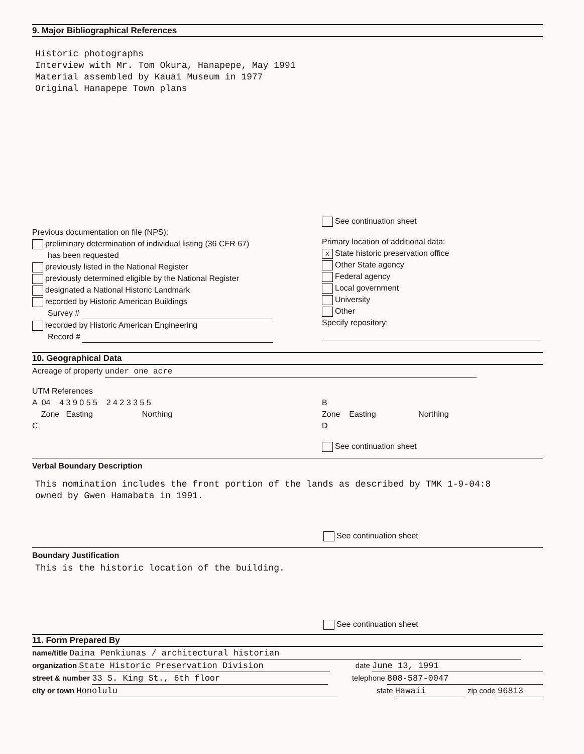9. Major Bibliographical References
Historic photographs
Interview with Mr. Tom Okura, Hanapepe, May 1991
Material assembled by Kauai Museum in 1977
Original Hanapepe Town plans
Previous documentation on file (NPS):
preliminary determination of individual listing (36 CFR 67)
has been requested
previously listed in the National Register
previously determined eligible by the National Register
designated a National Historic Landmark
recorded by Historic American Buildings
Survey #
recorded by Historic American Engineering
Record #
See continuation sheet
Primary location of additional data:
X State historic preservation office
Other State agency
Federal agency
Local government
University
Other
Specify repository:
10. Geographical Data
Acreage of property under one acre
UTM References
A 04 4 3 9 0 5 5 2 4 2 3 3 5 5
Zone Easting Northing
C
B
Zone Easting Northing
D
See continuation sheet
Verbal Boundary Description
This nomination includes the front portion of the lands as described by TMK 1-9-04:8
owned by Gwen Hamabata in 1991.
See continuation sheet
Boundary Justification
This is the historic location of the building.
See continuation sheet
11. Form Prepared By
name/title Daina Penkiunas / architectural historian
organization State Historic Preservation Division
date June 13, 1991
street & number 33 S. King St., 6th floor
telephone 808-587-0047
city or town Honolulu state Hawaii zip code 96813